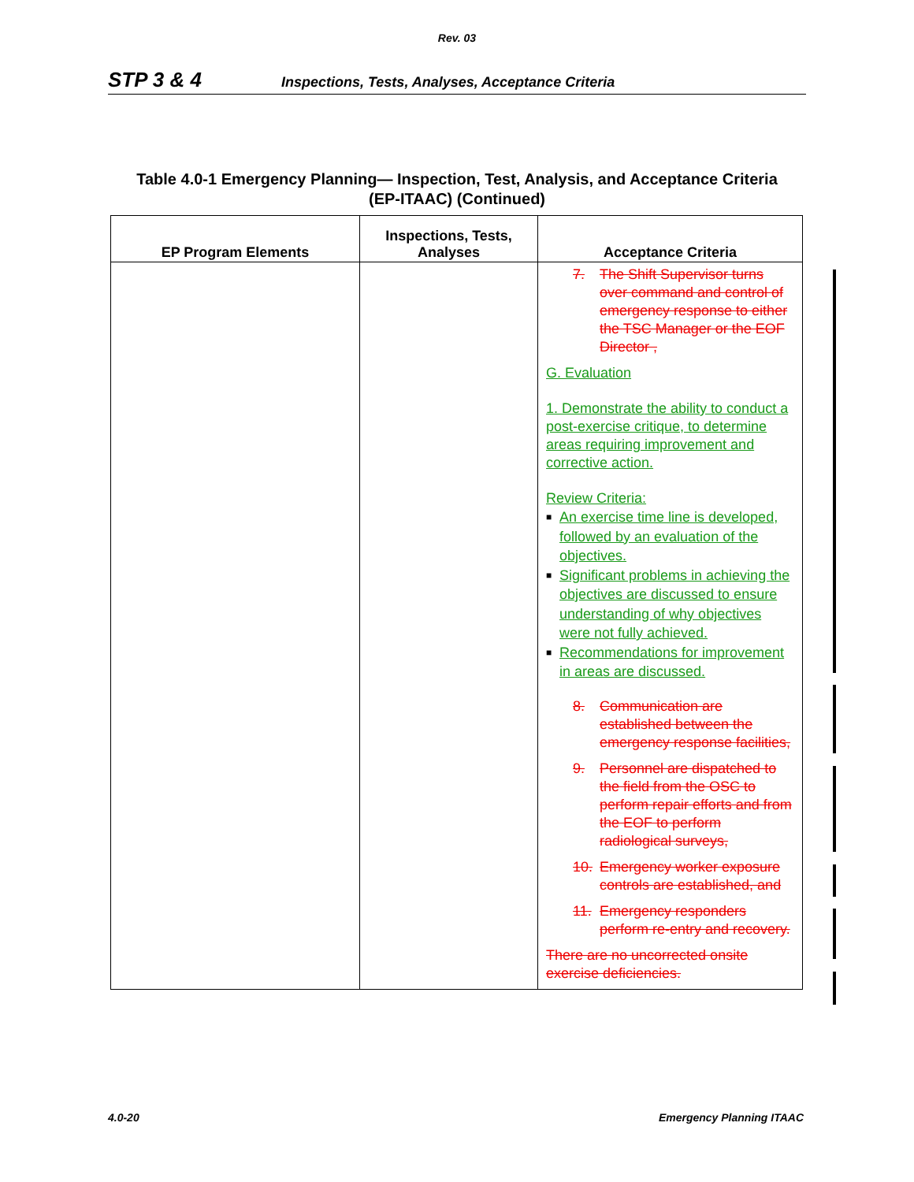Rev. 03
STP 3 & 4 Inspections, Tests, Analyses, Acceptance Criteria
Table 4.0-1 Emergency Planning— Inspection, Test, Analysis, and Acceptance Criteria
(EP-ITAAC) (Continued)
| EP Program Elements | Inspections, Tests, Analyses | Acceptance Criteria |
| --- | --- | --- |
| | | 7. The Shift Supervisor turns over command and control of emergency response to either the TSC Manager or the EOF Director , G. Evaluation 1. Demonstrate the ability to conduct a post-exercise critique, to determine areas requiring improvement and corrective action. Review Criteria: ■ An exercise time line is developed, followed by an evaluation of the objectives. ■ Significant problems in achieving the objectives are discussed to ensure understanding of why objectives were not fully achieved. ■ Recommendations for improvement in areas are discussed. 8. Communication are established between the emergency response facilities, 9. Personnel are dispatched to the field from the OSC to perform repair efforts and from the EOF to perform radiological surveys, 10. Emergency worker exposure controls are established, and 11. Emergency responders perform re-entry and recovery. There are no uncorrected onsite exercise deficiencies. |
4.0-20 Emergency Planning ITAAC